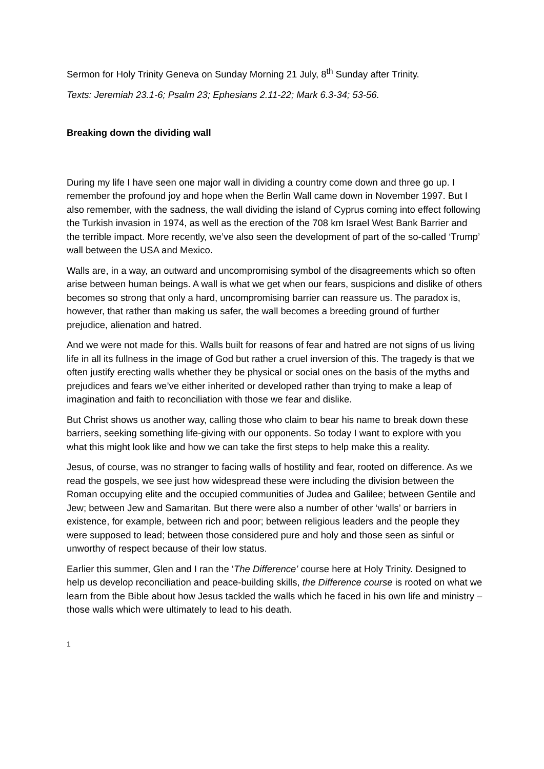Sermon for Holy Trinity Geneva on Sunday Morning 21 July, 8<sup>th</sup> Sunday after Trinity.
Texts: Jeremiah 23.1-6; Psalm 23; Ephesians 2.11-22; Mark 6.3-34; 53-56.
Breaking down the dividing wall
During my life I have seen one major wall in dividing a country come down and three go up. I remember the profound joy and hope when the Berlin Wall came down in November 1997. But I also remember, with the sadness, the wall dividing the island of Cyprus coming into effect following the Turkish invasion in 1974, as well as the erection of the 708 km Israel West Bank Barrier and the terrible impact. More recently, we’ve also seen the development of part of the so-called ‘Trump’ wall between the USA and Mexico.
Walls are, in a way, an outward and uncompromising symbol of the disagreements which so often arise between human beings. A wall is what we get when our fears, suspicions and dislike of others becomes so strong that only a hard, uncompromising barrier can reassure us. The paradox is, however, that rather than making us safer, the wall becomes a breeding ground of further prejudice, alienation and hatred.
And we were not made for this. Walls built for reasons of fear and hatred are not signs of us living life in all its fullness in the image of God but rather a cruel inversion of this. The tragedy is that we often justify erecting walls whether they be physical or social ones on the basis of the myths and prejudices and fears we’ve either inherited or developed rather than trying to make a leap of imagination and faith to reconciliation with those we fear and dislike.
But Christ shows us another way, calling those who claim to bear his name to break down these barriers, seeking something life-giving with our opponents. So today I want to explore with you what this might look like and how we can take the first steps to help make this a reality.
Jesus, of course, was no stranger to facing walls of hostility and fear, rooted on difference. As we read the gospels, we see just how widespread these were including the division between the Roman occupying elite and the occupied communities of Judea and Galilee; between Gentile and Jew; between Jew and Samaritan. But there were also a number of other ‘walls’ or barriers in existence, for example, between rich and poor; between religious leaders and the people they were supposed to lead; between those considered pure and holy and those seen as sinful or unworthy of respect because of their low status.
Earlier this summer, Glen and I ran the ‘The Difference’ course here at Holy Trinity. Designed to help us develop reconciliation and peace-building skills, the Difference course is rooted on what we learn from the Bible about how Jesus tackled the walls which he faced in his own life and ministry – those walls which were ultimately to lead to his death.
1